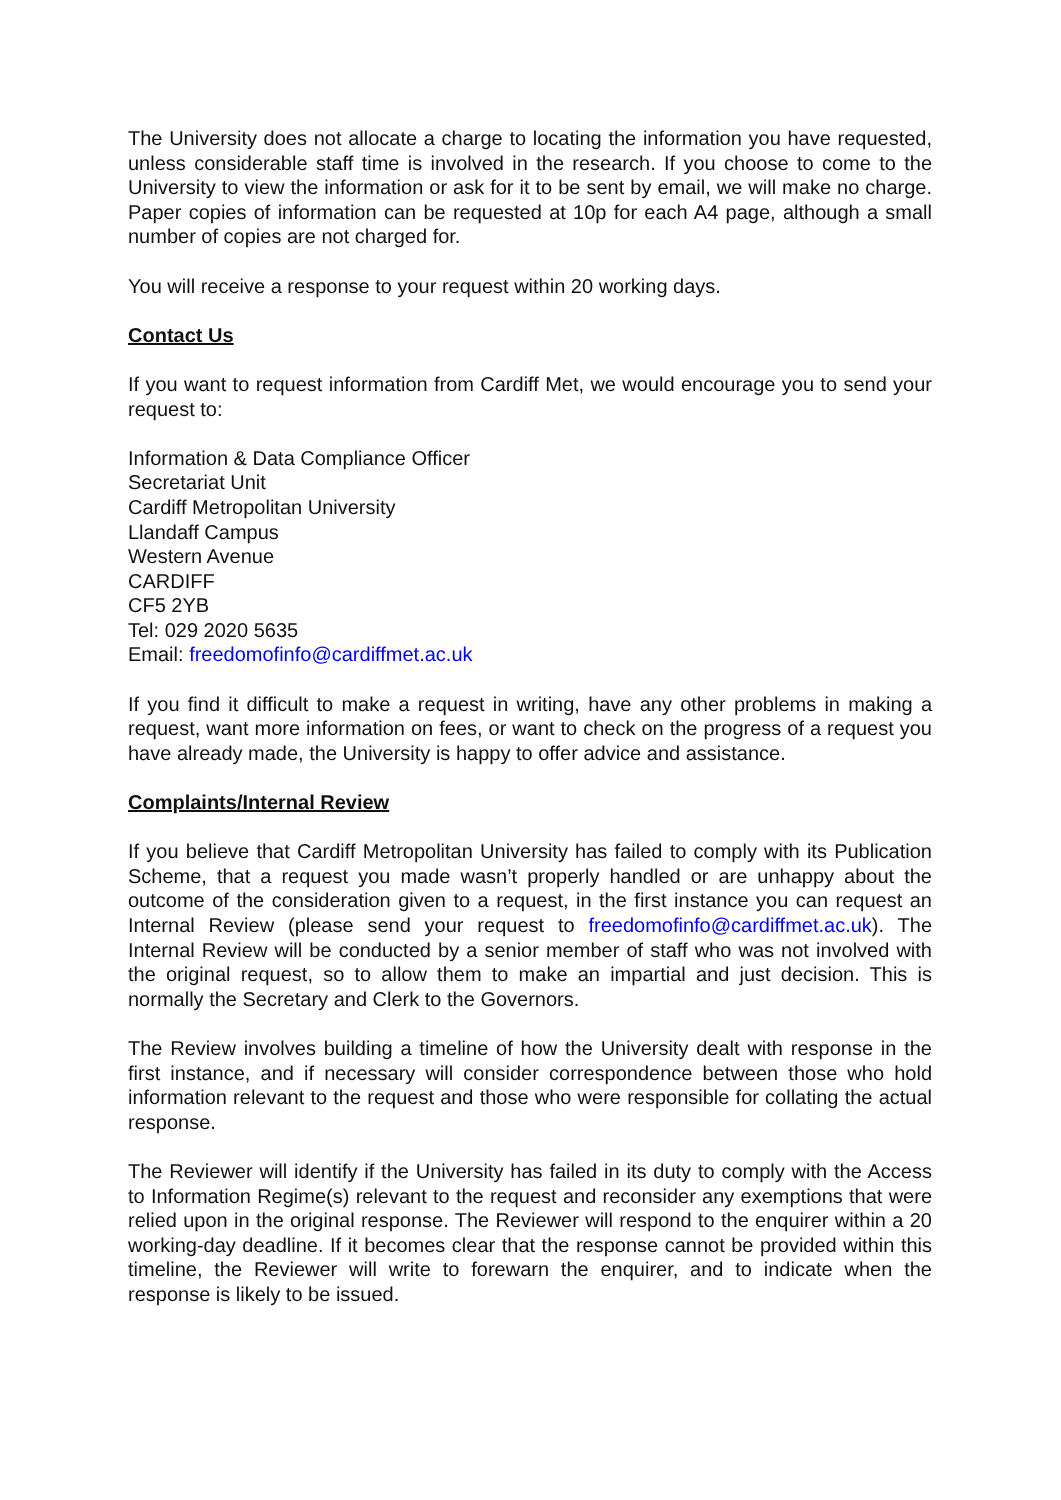The University does not allocate a charge to locating the information you have requested, unless considerable staff time is involved in the research. If you choose to come to the University to view the information or ask for it to be sent by email, we will make no charge. Paper copies of information can be requested at 10p for each A4 page, although a small number of copies are not charged for.
You will receive a response to your request within 20 working days.
Contact Us
If you want to request information from Cardiff Met, we would encourage you to send your request to:
Information & Data Compliance Officer
Secretariat Unit
Cardiff Metropolitan University
Llandaff Campus
Western Avenue
CARDIFF
CF5 2YB
Tel: 029 2020 5635
Email: freedomofinfo@cardiffmet.ac.uk
If you find it difficult to make a request in writing, have any other problems in making a request, want more information on fees, or want to check on the progress of a request you have already made, the University is happy to offer advice and assistance.
Complaints/Internal Review
If you believe that Cardiff Metropolitan University has failed to comply with its Publication Scheme, that a request you made wasn’t properly handled or are unhappy about the outcome of the consideration given to a request, in the first instance you can request an Internal Review (please send your request to freedomofinfo@cardiffmet.ac.uk). The Internal Review will be conducted by a senior member of staff who was not involved with the original request, so to allow them to make an impartial and just decision. This is normally the Secretary and Clerk to the Governors.
The Review involves building a timeline of how the University dealt with response in the first instance, and if necessary will consider correspondence between those who hold information relevant to the request and those who were responsible for collating the actual response.
The Reviewer will identify if the University has failed in its duty to comply with the Access to Information Regime(s) relevant to the request and reconsider any exemptions that were relied upon in the original response. The Reviewer will respond to the enquirer within a 20 working-day deadline. If it becomes clear that the response cannot be provided within this timeline, the Reviewer will write to forewarn the enquirer, and to indicate when the response is likely to be issued.